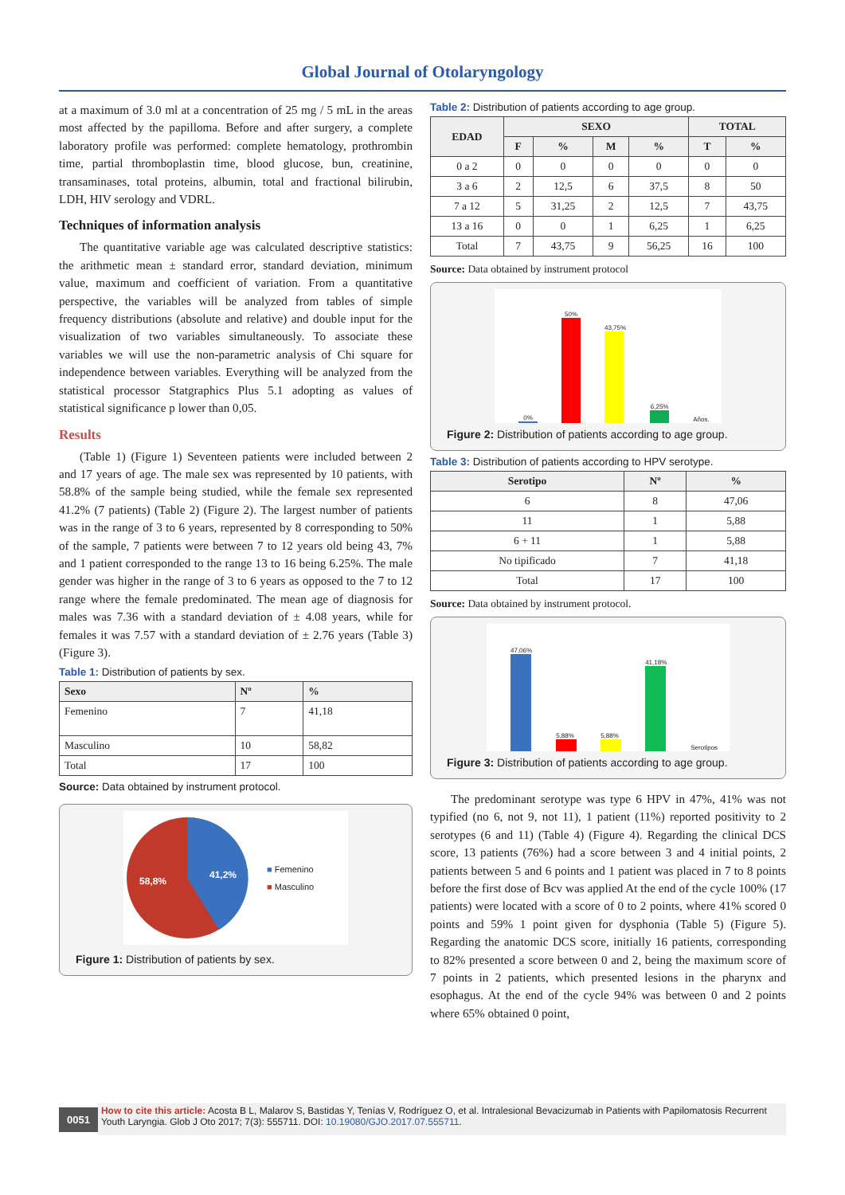Global Journal of Otolaryngology
at a maximum of 3.0 ml at a concentration of 25 mg / 5 mL in the areas most affected by the papilloma. Before and after surgery, a complete laboratory profile was performed: complete hematology, prothrombin time, partial thromboplastin time, blood glucose, bun, creatinine, transaminases, total proteins, albumin, total and fractional bilirubin, LDH, HIV serology and VDRL.
Techniques of information analysis
The quantitative variable age was calculated descriptive statistics: the arithmetic mean ± standard error, standard deviation, minimum value, maximum and coefficient of variation. From a quantitative perspective, the variables will be analyzed from tables of simple frequency distributions (absolute and relative) and double input for the visualization of two variables simultaneously. To associate these variables we will use the non-parametric analysis of Chi square for independence between variables. Everything will be analyzed from the statistical processor Statgraphics Plus 5.1 adopting as values of statistical significance p lower than 0,05.
Results
(Table 1) (Figure 1) Seventeen patients were included between 2 and 17 years of age. The male sex was represented by 10 patients, with 58.8% of the sample being studied, while the female sex represented 41.2% (7 patients) (Table 2) (Figure 2). The largest number of patients was in the range of 3 to 6 years, represented by 8 corresponding to 50% of the sample, 7 patients were between 7 to 12 years old being 43, 7% and 1 patient corresponded to the range 13 to 16 being 6.25%. The male gender was higher in the range of 3 to 6 years as opposed to the 7 to 12 range where the female predominated. The mean age of diagnosis for males was 7.36 with a standard deviation of ± 4.08 years, while for females it was 7.57 with a standard deviation of ± 2.76 years (Table 3) (Figure 3).
Table 1: Distribution of patients by sex.
| Sexo | Nº | % |
| --- | --- | --- |
| Femenino | 7 | 41,18 |
| Masculino | 10 | 58,82 |
| Total | 17 | 100 |
Source: Data obtained by instrument protocol.
58,8%
41,2%
■ Femenino
■ Masculino
Figure 1: Distribution of patients by sex.
Table 2: Distribution of patients according to age group.
| EDAD | SEXO | | | | TOTAL | |
| --- | --- | --- | --- | --- | --- | --- |
| | F | % | M | % | T | % |
| 0 a 2 | 0 | 0 | 0 | 0 | 0 | 0 |
| 3 a 6 | 2 | 12,5 | 6 | 37,5 | 8 | 50 |
| 7 a 12 | 5 | 31,25 | 2 | 12,5 | 7 | 43,75 |
| 13 a 16 | 0 | 0 | 1 | 6,25 | 1 | 6,25 |
| Total | 7 | 43,75 | 9 | 56,25 | 16 | 100 |
Source: Data obtained by instrument protocol
0%
50%
43,75%
6,25%
Años.
Figure 2: Distribution of patients according to age group.
Table 3: Distribution of patients according to HPV serotype.
| Serotipo | Nº | % |
| --- | --- | --- |
| 6 | 8 | 47,06 |
| 11 | 1 | 5,88 |
| 6 + 11 | 1 | 5,88 |
| No tipificado | 7 | 41,18 |
| Total | 17 | 100 |
Source: Data obtained by instrument protocol.
47,06%
5,88%
5,88%
41,18%
Serotipos
Figure 3: Distribution of patients according to age group.
The predominant serotype was type 6 HPV in 47%, 41% was not typified (no 6, not 9, not 11), 1 patient (11%) reported positivity to 2 serotypes (6 and 11) (Table 4) (Figure 4). Regarding the clinical DCS score, 13 patients (76%) had a score between 3 and 4 initial points, 2 patients between 5 and 6 points and 1 patient was placed in 7 to 8 points before the first dose of Bcv was applied At the end of the cycle 100% (17 patients) were located with a score of 0 to 2 points, where 41% scored 0 points and 59% 1 point given for dysphonia (Table 5) (Figure 5). Regarding the anatomic DCS score, initially 16 patients, corresponding to 82% presented a score between 0 and 2, being the maximum score of 7 points in 2 patients, which presented lesions in the pharynx and esophagus. At the end of the cycle 94% was between 0 and 2 points where 65% obtained 0 point,
0051
How to cite this article: Acosta B L, Malarov S, Bastidas Y, Tenías V, Rodríguez O, et al. Intralesional Bevacizumab in Patients with Papilomatosis Recurrent Youth Laryngia. Glob J Oto 2017; 7(3): 555711. DOI: 10.19080/GJO.2017.07.555711.